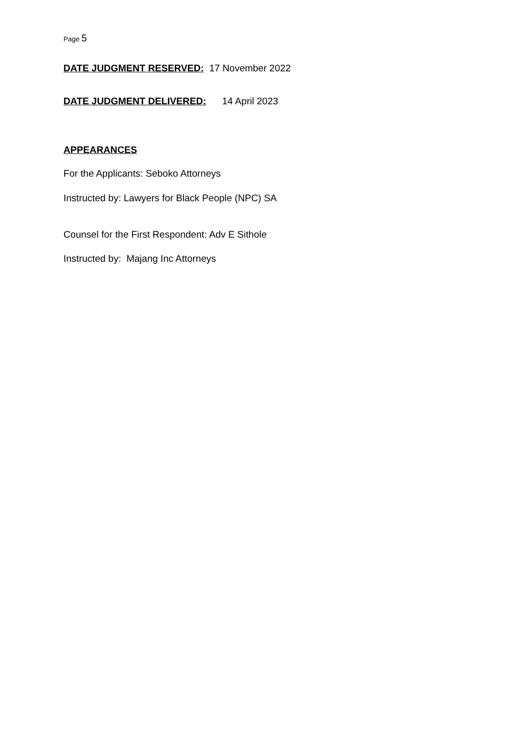Page 5
DATE JUDGMENT RESERVED: 17 November 2022
DATE JUDGMENT DELIVERED: 14 April 2023
APPEARANCES
For the Applicants: Seboko Attorneys
Instructed by: Lawyers for Black People (NPC) SA
Counsel for the First Respondent: Adv E Sithole
Instructed by: Majang Inc Attorneys